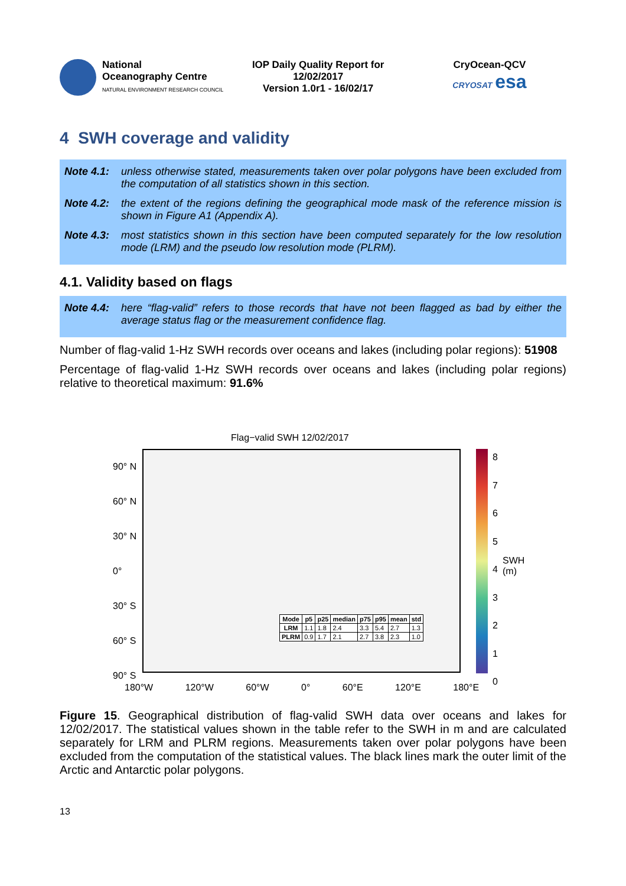National
Oceanography Centre
NATURAL ENVIRONMENT RESEARCH COUNCIL
IOP Daily Quality Report for
12/02/2017
Version 1.0r1 - 16/02/17
CryOcean-QCV
CRYOSAT esa
4 SWH coverage and validity
Note 4.1: unless otherwise stated, measurements taken over polar polygons have been excluded from the computation of all statistics shown in this section.
Note 4.2: the extent of the regions defining the geographical mode mask of the reference mission is shown in Figure A1 (Appendix A).
Note 4.3: most statistics shown in this section have been computed separately for the low resolution mode (LRM) and the pseudo low resolution mode (PLRM).
4.1. Validity based on flags
Note 4.4: here “flag-valid” refers to those records that have not been flagged as bad by either the average status flag or the measurement confidence flag.
Number of flag-valid 1-Hz SWH records over oceans and lakes (including polar regions): 51908
Percentage of flag-valid 1-Hz SWH records over oceans and lakes (including polar regions) relative to theoretical maximum: 91.6%
Flag−valid SWH 12/02/2017
90° N
60° N
30° N
0°
30° S
60° S
90° S
180°W 120°W 60°W 0° 60°E 120°E 180°E
| Mode | p5 | p25 | median | p75 | p95 | mean | std |
| --- | --- | --- | --- | --- | --- | --- | --- |
| LRM | 1.1 | 1.8 | 2.4 | 3.3 | 5.4 | 2.7 | 1.3 |
| PLRM | 0.9 | 1.7 | 2.1 | 2.7 | 3.8 | 2.3 | 1.0 |
8
7
6
5
4
3
2
1
0
SWH (m)
Figure 15. Geographical distribution of flag-valid SWH data over oceans and lakes for 12/02/2017. The statistical values shown in the table refer to the SWH in m and are calculated separately for LRM and PLRM regions. Measurements taken over polar polygons have been excluded from the computation of the statistical values. The black lines mark the outer limit of the Arctic and Antarctic polar polygons.
13